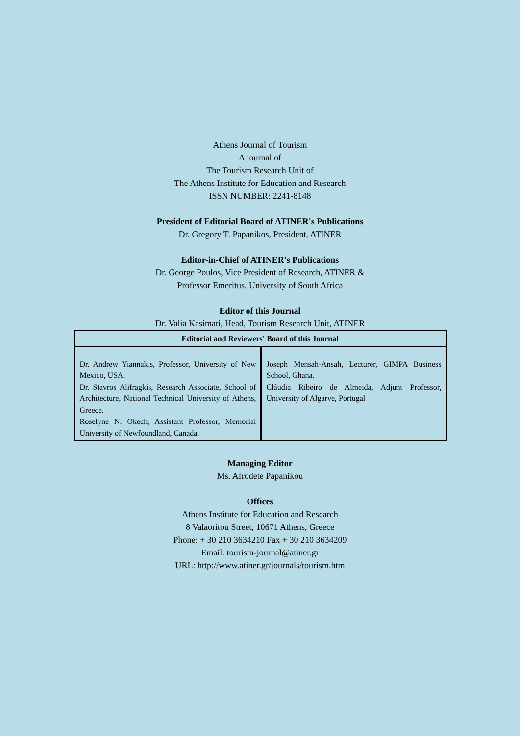Athens Journal of Tourism
A journal of
The Tourism Research Unit of
The Athens Institute for Education and Research
ISSN NUMBER: 2241-8148
President of Editorial Board of ATINER's Publications
Dr. Gregory T. Papanikos, President, ATINER
Editor-in-Chief of ATINER's Publications
Dr. George Poulos, Vice President of Research, ATINER &
Professor Emeritus, University of South Africa
Editor of this Journal
Dr. Valia Kasimati, Head, Tourism Research Unit, ATINER
| Editorial and Reviewers' Board of this Journal | |
| --- | --- |
| Dr. Andrew Yiannakis, Professor, University of New Mexico, USA. Dr. Stavros Alifragkis, Research Associate, School of Architecture, National Technical University of Athens, Greece. Roselyne N. Okech, Assistant Professor, Memorial University of Newfoundland, Canada. | Joseph Mensah-Ansah, Lecturer, GIMPA Business School, Ghana. Cláudia Ribeiro de Almeida, Adjunt Professor, University of Algarve, Portugal |
Managing Editor
Ms. Afrodete Papanikou
Offices
Athens Institute for Education and Research
8 Valaoritou Street, 10671 Athens, Greece
Phone: + 30 210 3634210 Fax + 30 210 3634209
Email: tourism-journal@atiner.gr
URL: http://www.atiner.gr/journals/tourism.htm